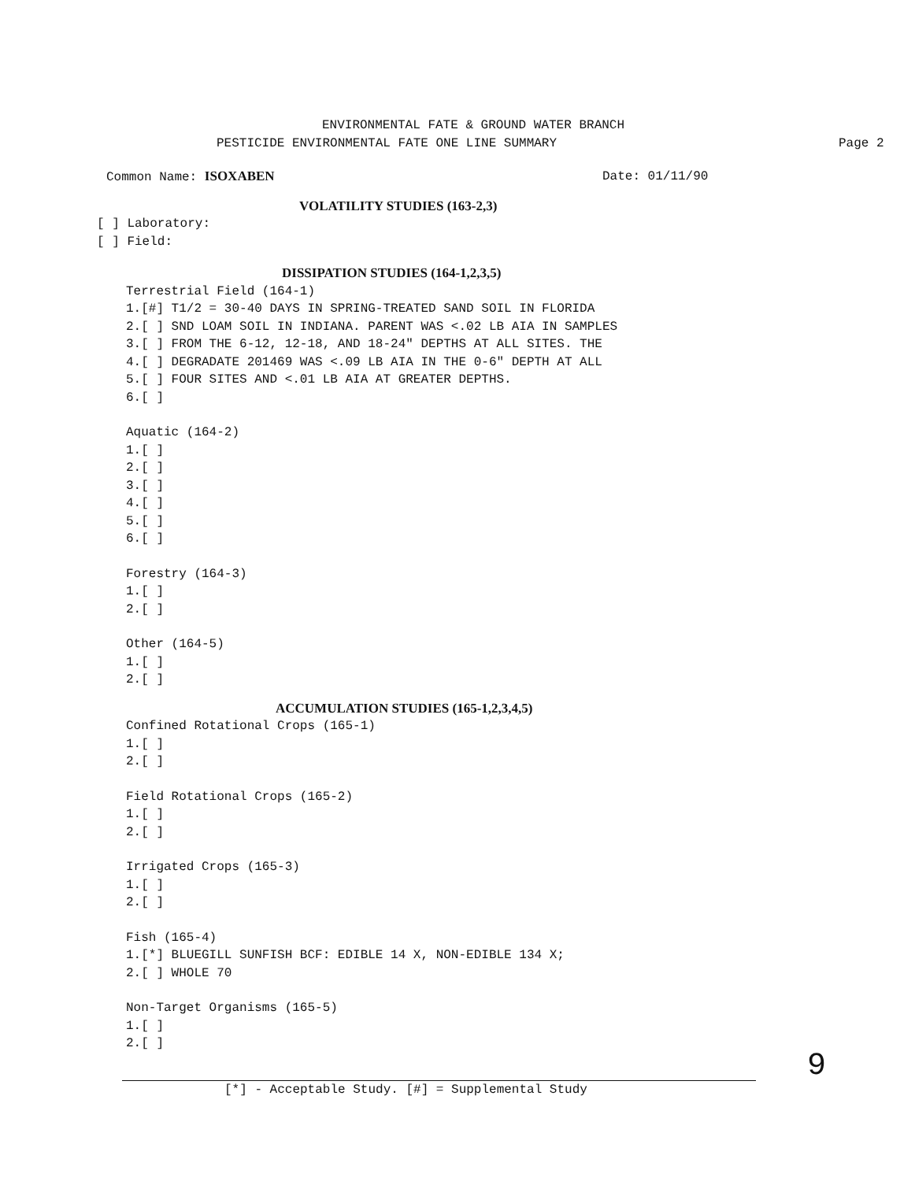ENVIRONMENTAL FATE & GROUND WATER BRANCH
PESTICIDE ENVIRONMENTAL FATE ONE LINE SUMMARY Page 2
Common Name: ISOXABEN Date: 01/11/90
VOLATILITY STUDIES (163-2,3)
[ ] Laboratory:
[ ] Field:
DISSIPATION STUDIES (164-1,2,3,5)
Terrestrial Field (164-1)
1.[#] T1/2 = 30-40 DAYS IN SPRING-TREATED SAND SOIL IN FLORIDA
2.[ ] SND LOAM SOIL IN INDIANA. PARENT WAS <.02 LB AIA IN SAMPLES
3.[ ] FROM THE 6-12, 12-18, AND 18-24" DEPTHS AT ALL SITES. THE
4.[ ] DEGRADATE 201469 WAS <.09 LB AIA IN THE 0-6" DEPTH AT ALL
5.[ ] FOUR SITES AND <.01 LB AIA AT GREATER DEPTHS.
6.[ ]
Aquatic (164-2)
1.[ ]
2.[ ]
3.[ ]
4.[ ]
5.[ ]
6.[ ]
Forestry (164-3)
1.[ ]
2.[ ]
Other (164-5)
1.[ ]
2.[ ]
ACCUMULATION STUDIES (165-1,2,3,4,5)
Confined Rotational Crops (165-1)
1.[ ]
2.[ ]
Field Rotational Crops (165-2)
1.[ ]
2.[ ]
Irrigated Crops (165-3)
1.[ ]
2.[ ]
Fish (165-4)
1.[*] BLUEGILL SUNFISH BCF: EDIBLE 14 X, NON-EDIBLE 134 X;
2.[ ] WHOLE 70
Non-Target Organisms (165-5)
1.[ ]
2.[ ]
[*] - Acceptable Study. [#] = Supplemental Study
9